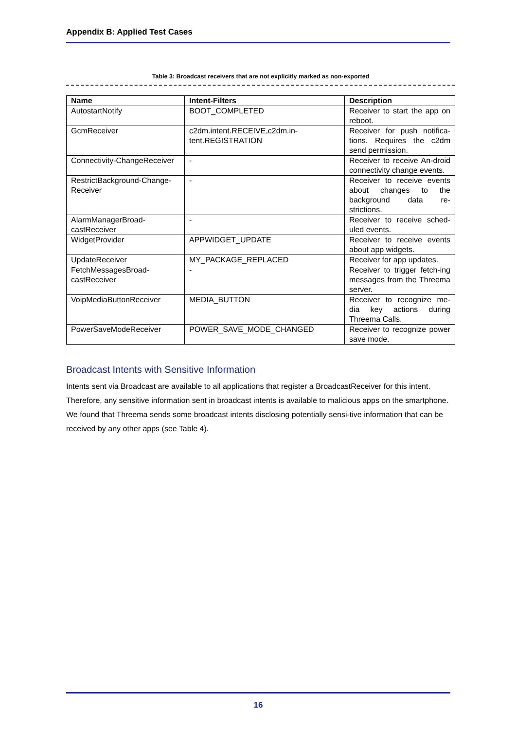Appendix B: Applied Test Cases
Table 3: Broadcast receivers that are not explicitly marked as non-exported
| Name | Intent-Filters | Description |
| --- | --- | --- |
| AutostartNotify | BOOT_COMPLETED | Receiver to start the app on reboot. |
| GcmReceiver | c2dm.intent.RECEIVE,c2dm.in-tent.REGISTRATION | Receiver for push notifica-tions. Requires the c2dm send permission. |
| Connectivity-ChangeReceiver | - | Receiver to receive An-droid connectivity change events. |
| RestrictBackground-Change-Receiver | - | Receiver to receive events about changes to the background data re-strictions. |
| AlarmManagerBroad-castReceiver | - | Receiver to receive sched-uled events. |
| WidgetProvider | APPWIDGET_UPDATE | Receiver to receive events about app widgets. |
| UpdateReceiver | MY_PACKAGE_REPLACED | Receiver for app updates. |
| FetchMessagesBroad-castReceiver | - | Receiver to trigger fetch-ing messages from the Threema server. |
| VoipMediaButtonReceiver | MEDIA_BUTTON | Receiver to recognize me-dia key actions during Threema Calls. |
| PowerSaveModeReceiver | POWER_SAVE_MODE_CHANGED | Receiver to recognize power save mode. |
Broadcast Intents with Sensitive Information
Intents sent via Broadcast are available to all applications that register a BroadcastReceiver for this intent. Therefore, any sensitive information sent in broadcast intents is available to malicious apps on the smartphone. We found that Threema sends some broadcast intents disclosing potentially sensi-tive information that can be received by any other apps (see Table 4).
16